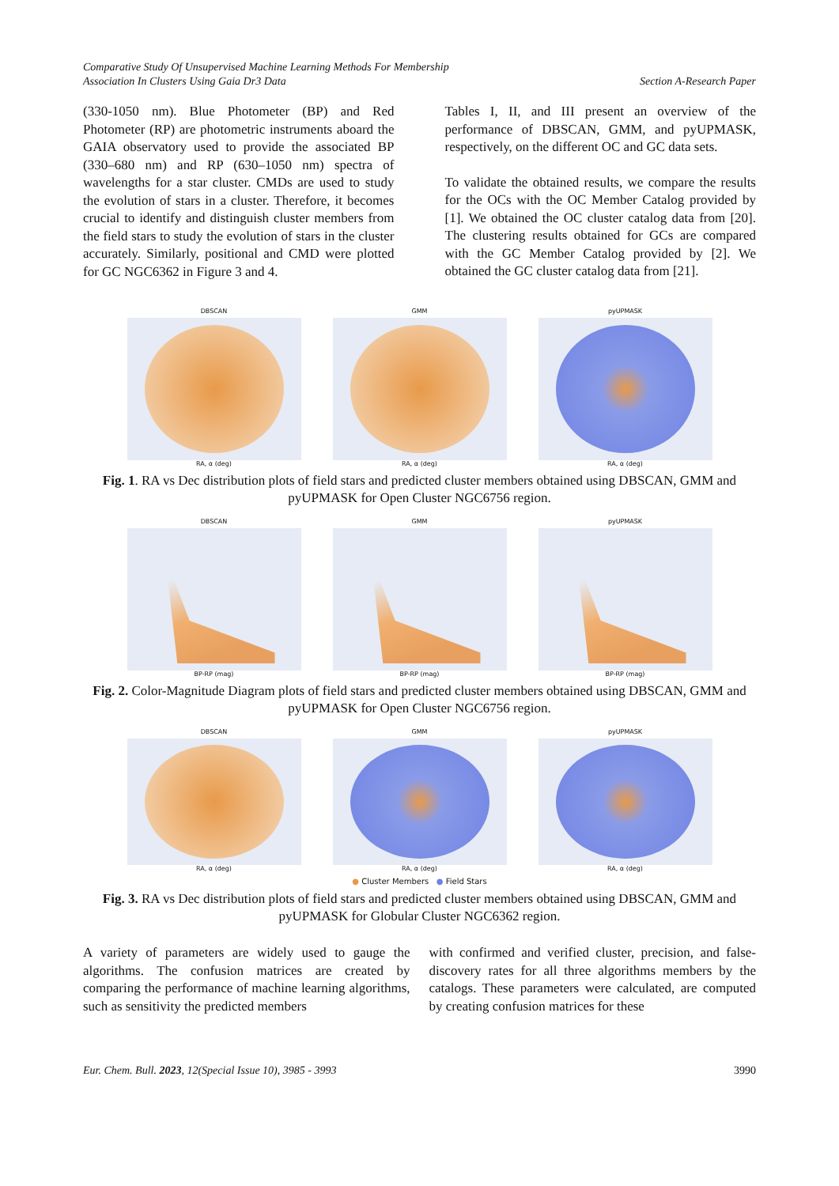Comparative Study Of Unsupervised Machine Learning Methods For Membership
Association In Clusters Using Gaia Dr3 Data
Section A-Research Paper
(330-1050 nm). Blue Photometer (BP) and Red Photometer (RP) are photometric instruments aboard the GAIA observatory used to provide the associated BP (330–680 nm) and RP (630–1050 nm) spectra of wavelengths for a star cluster. CMDs are used to study the evolution of stars in a cluster. Therefore, it becomes crucial to identify and distinguish cluster members from the field stars to study the evolution of stars in the cluster accurately. Similarly, positional and CMD were plotted for GC NGC6362 in Figure 3 and 4.
Tables I, II, and III present an overview of the performance of DBSCAN, GMM, and pyUPMASK, respectively, on the different OC and GC data sets.
To validate the obtained results, we compare the results for the OCs with the OC Member Catalog provided by [1]. We obtained the OC cluster catalog data from [20]. The clustering results obtained for GCs are compared with the GC Member Catalog provided by [2]. We obtained the GC cluster catalog data from [21].
DBSCAN
RA, α (deg)
GMM
RA, α (deg)
pyUPMASK
RA, α (deg)
Fig. 1. RA vs Dec distribution plots of field stars and predicted cluster members obtained using DBSCAN, GMM and pyUPMASK for Open Cluster NGC6756 region.
DBSCAN
BP-RP (mag)
GMM
BP-RP (mag)
pyUPMASK
BP-RP (mag)
Fig. 2. Color-Magnitude Diagram plots of field stars and predicted cluster members obtained using DBSCAN, GMM and pyUPMASK for Open Cluster NGC6756 region.
DBSCAN
RA, α (deg)
GMM
RA, α (deg)
pyUPMASK
RA, α (deg)
● Cluster Members ● Field Stars
Fig. 3. RA vs Dec distribution plots of field stars and predicted cluster members obtained using DBSCAN, GMM and pyUPMASK for Globular Cluster NGC6362 region.
A variety of parameters are widely used to gauge the algorithms. The confusion matrices are created by comparing the performance of machine learning algorithms, such as sensitivity the predicted members
with confirmed and verified cluster, precision, and false-discovery rates for all three algorithms members by the catalogs. These parameters were calculated, are computed by creating confusion matrices for these
Eur. Chem. Bull. 2023, 12(Special Issue 10), 3985 - 3993 3990